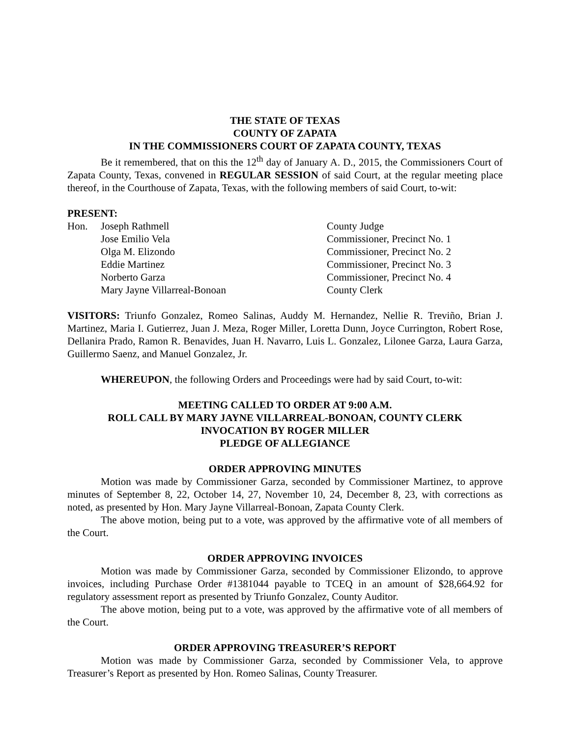THE STATE OF TEXAS
COUNTY OF ZAPATA
IN THE COMMISSIONERS COURT OF ZAPATA COUNTY, TEXAS
Be it remembered, that on this the 12<sup>th</sup> day of January A. D., 2015, the Commissioners Court of Zapata County, Texas, convened in REGULAR SESSION of said Court, at the regular meeting place thereof, in the Courthouse of Zapata, Texas, with the following members of said Court, to-wit:
PRESENT:
Hon.
Joseph Rathmell
County Judge
Jose Emilio Vela
Commissioner, Precinct No. 1
Olga M. Elizondo
Commissioner, Precinct No. 2
Eddie Martinez
Commissioner, Precinct No. 3
Norberto Garza
Commissioner, Precinct No. 4
Mary Jayne Villarreal-Bonoan
County Clerk
VISITORS: Triunfo Gonzalez, Romeo Salinas, Auddy M. Hernandez, Nellie R. Treviño, Brian J. Martinez, Maria I. Gutierrez, Juan J. Meza, Roger Miller, Loretta Dunn, Joyce Currington, Robert Rose, Dellanira Prado, Ramon R. Benavides, Juan H. Navarro, Luis L. Gonzalez, Lilonee Garza, Laura Garza, Guillermo Saenz, and Manuel Gonzalez, Jr.
WHEREUPON, the following Orders and Proceedings were had by said Court, to-wit:
MEETING CALLED TO ORDER AT 9:00 A.M.
ROLL CALL BY MARY JAYNE VILLARREAL-BONOAN, COUNTY CLERK
INVOCATION BY ROGER MILLER
PLEDGE OF ALLEGIANCE
ORDER APPROVING MINUTES
Motion was made by Commissioner Garza, seconded by Commissioner Martinez, to approve minutes of September 8, 22, October 14, 27, November 10, 24, December 8, 23, with corrections as noted, as presented by Hon. Mary Jayne Villarreal-Bonoan, Zapata County Clerk.
The above motion, being put to a vote, was approved by the affirmative vote of all members of the Court.
ORDER APPROVING INVOICES
Motion was made by Commissioner Garza, seconded by Commissioner Elizondo, to approve invoices, including Purchase Order #1381044 payable to TCEQ in an amount of $28,664.92 for regulatory assessment report as presented by Triunfo Gonzalez, County Auditor.
The above motion, being put to a vote, was approved by the affirmative vote of all members of the Court.
ORDER APPROVING TREASURER’S REPORT
Motion was made by Commissioner Garza, seconded by Commissioner Vela, to approve Treasurer’s Report as presented by Hon. Romeo Salinas, County Treasurer.